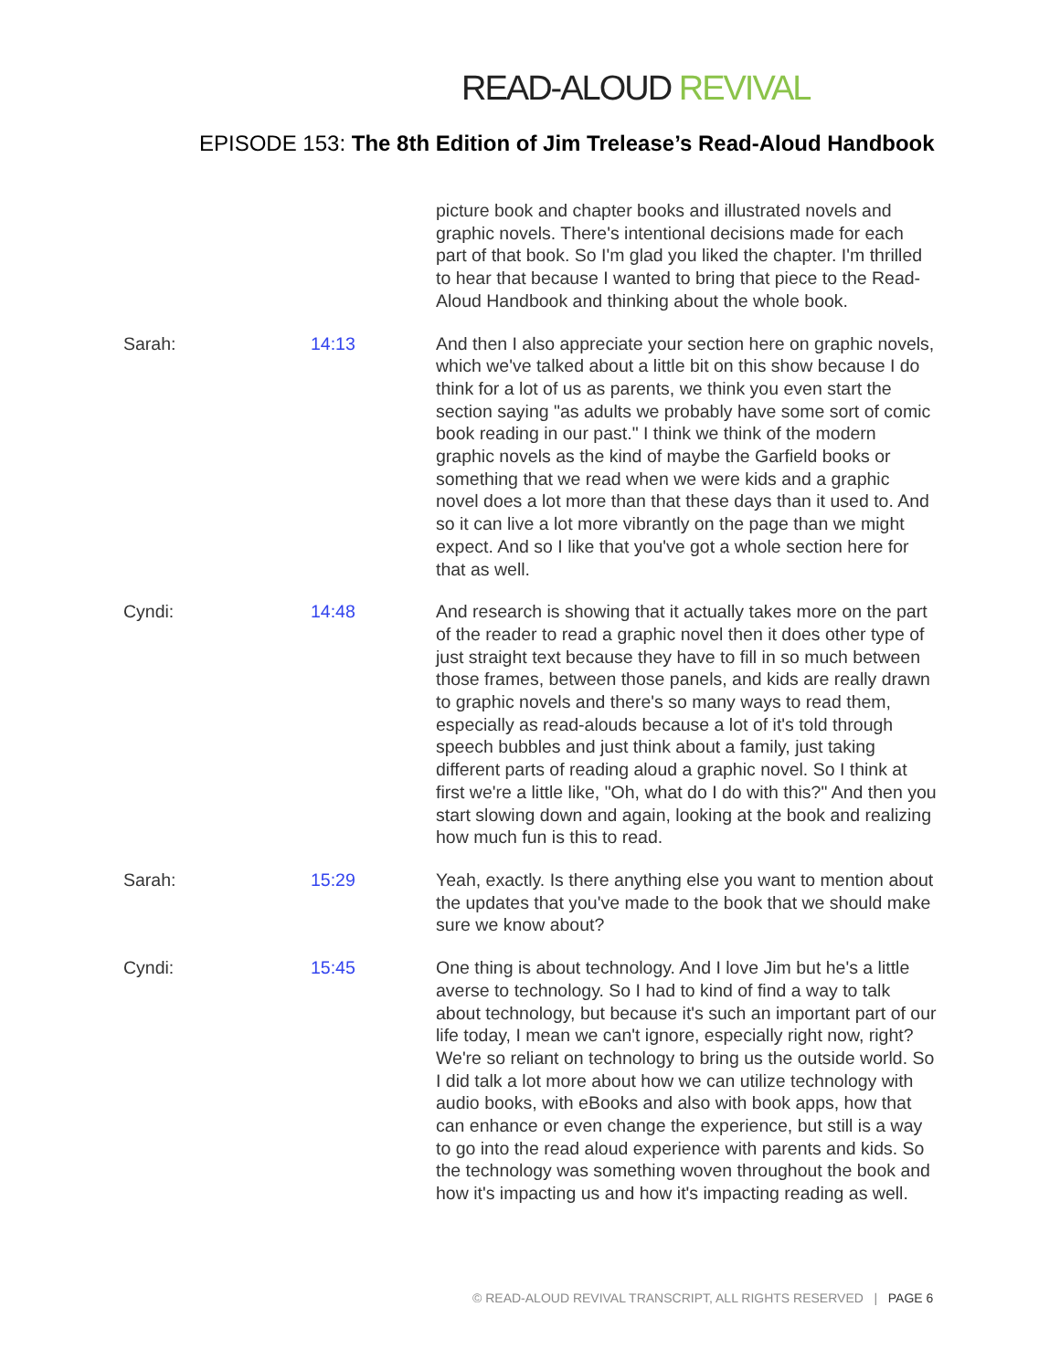READ-ALOUD REVIVAL
EPISODE 153: The 8th Edition of Jim Trelease’s Read-Aloud Handbook
| | | picture book and chapter books and illustrated novels and graphic novels. There's intentional decisions made for each part of that book. So I'm glad you liked the chapter. I'm thrilled to hear that because I wanted to bring that piece to the Read-Aloud Handbook and thinking about the whole book. |
| Sarah: | 14:13 | And then I also appreciate your section here on graphic novels, which we've talked about a little bit on this show because I do think for a lot of us as parents, we think you even start the section saying "as adults we probably have some sort of comic book reading in our past." I think we think of the modern graphic novels as the kind of maybe the Garfield books or something that we read when we were kids and a graphic novel does a lot more than that these days than it used to. And so it can live a lot more vibrantly on the page than we might expect. And so I like that you've got a whole section here for that as well. |
| Cyndi: | 14:48 | And research is showing that it actually takes more on the part of the reader to read a graphic novel then it does other type of just straight text because they have to fill in so much between those frames, between those panels, and kids are really drawn to graphic novels and there's so many ways to read them, especially as read-alouds because a lot of it's told through speech bubbles and just think about a family, just taking different parts of reading aloud a graphic novel. So I think at first we're a little like, "Oh, what do I do with this?" And then you start slowing down and again, looking at the book and realizing how much fun is this to read. |
| Sarah: | 15:29 | Yeah, exactly. Is there anything else you want to mention about the updates that you've made to the book that we should make sure we know about? |
| Cyndi: | 15:45 | One thing is about technology. And I love Jim but he's a little averse to technology. So I had to kind of find a way to talk about technology, but because it's such an important part of our life today, I mean we can't ignore, especially right now, right? We're so reliant on technology to bring us the outside world. So I did talk a lot more about how we can utilize technology with audio books, with eBooks and also with book apps, how that can enhance or even change the experience, but still is a way to go into the read aloud experience with parents and kids. So the technology was something woven throughout the book and how it's impacting us and how it's impacting reading as well. |
© READ-ALOUD REVIVAL TRANSCRIPT, ALL RIGHTS RESERVED | PAGE 6